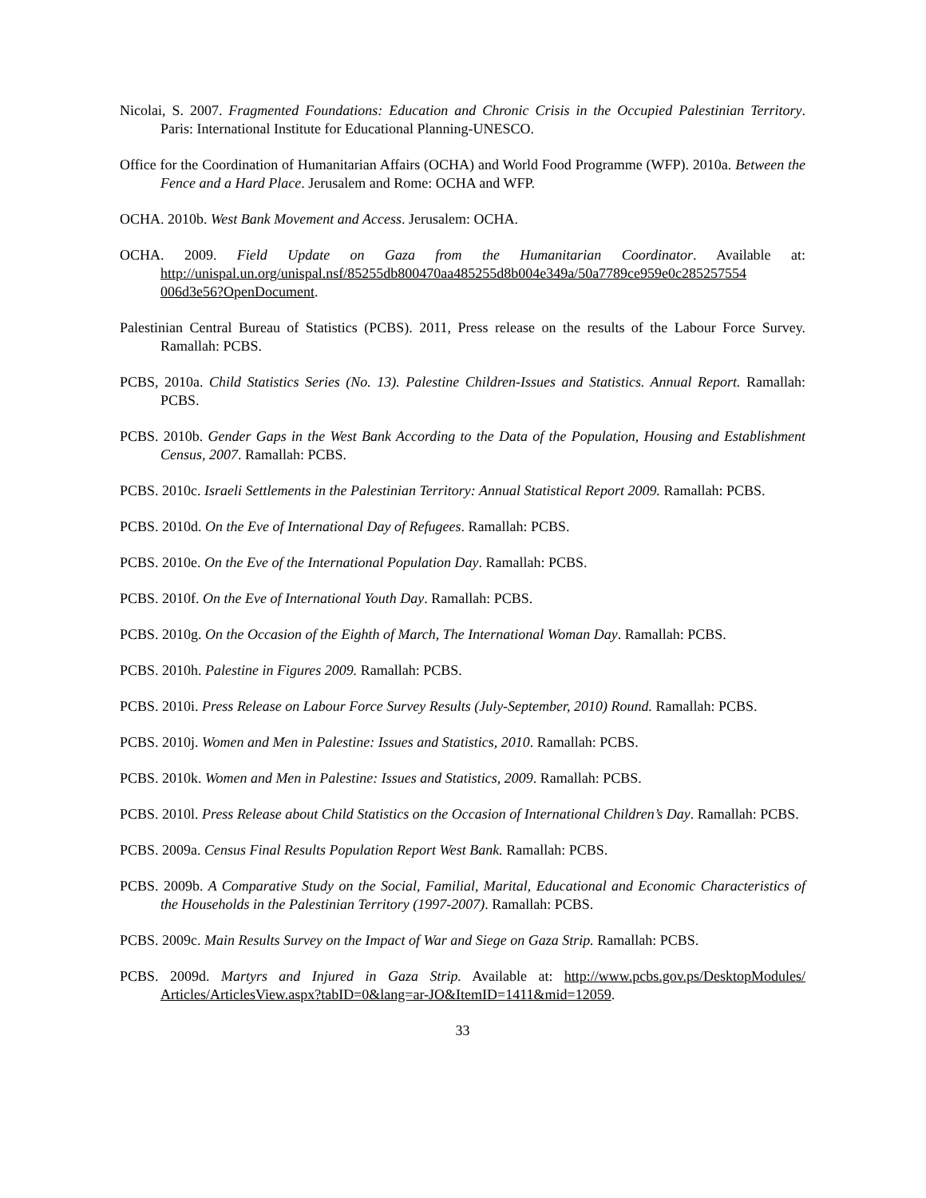Nicolai, S. 2007. Fragmented Foundations: Education and Chronic Crisis in the Occupied Palestinian Territory. Paris: International Institute for Educational Planning-UNESCO.
Office for the Coordination of Humanitarian Affairs (OCHA) and World Food Programme (WFP). 2010a. Between the Fence and a Hard Place. Jerusalem and Rome: OCHA and WFP.
OCHA. 2010b. West Bank Movement and Access. Jerusalem: OCHA.
OCHA. 2009. Field Update on Gaza from the Humanitarian Coordinator. Available at: http://unispal.un.org/unispal.nsf/85255db800470aa485255d8b004e349a/50a7789ce959e0c285257554 006d3e56?OpenDocument.
Palestinian Central Bureau of Statistics (PCBS). 2011, Press release on the results of the Labour Force Survey. Ramallah: PCBS.
PCBS, 2010a. Child Statistics Series (No. 13). Palestine Children-Issues and Statistics. Annual Report. Ramallah: PCBS.
PCBS. 2010b. Gender Gaps in the West Bank According to the Data of the Population, Housing and Establishment Census, 2007. Ramallah: PCBS.
PCBS. 2010c. Israeli Settlements in the Palestinian Territory: Annual Statistical Report 2009. Ramallah: PCBS.
PCBS. 2010d. On the Eve of International Day of Refugees. Ramallah: PCBS.
PCBS. 2010e. On the Eve of the International Population Day. Ramallah: PCBS.
PCBS. 2010f. On the Eve of International Youth Day. Ramallah: PCBS.
PCBS. 2010g. On the Occasion of the Eighth of March, The International Woman Day. Ramallah: PCBS.
PCBS. 2010h. Palestine in Figures 2009. Ramallah: PCBS.
PCBS. 2010i. Press Release on Labour Force Survey Results (July-September, 2010) Round. Ramallah: PCBS.
PCBS. 2010j. Women and Men in Palestine: Issues and Statistics, 2010. Ramallah: PCBS.
PCBS. 2010k. Women and Men in Palestine: Issues and Statistics, 2009. Ramallah: PCBS.
PCBS. 2010l. Press Release about Child Statistics on the Occasion of International Children’s Day. Ramallah: PCBS.
PCBS. 2009a. Census Final Results Population Report West Bank. Ramallah: PCBS.
PCBS. 2009b. A Comparative Study on the Social, Familial, Marital, Educational and Economic Characteristics of the Households in the Palestinian Territory (1997-2007). Ramallah: PCBS.
PCBS. 2009c. Main Results Survey on the Impact of War and Siege on Gaza Strip. Ramallah: PCBS.
PCBS. 2009d. Martyrs and Injured in Gaza Strip. Available at: http://www.pcbs.gov.ps/DesktopModules/ Articles/ArticlesView.aspx?tabID=0&lang=ar-JO&ItemID=1411&mid=12059.
33